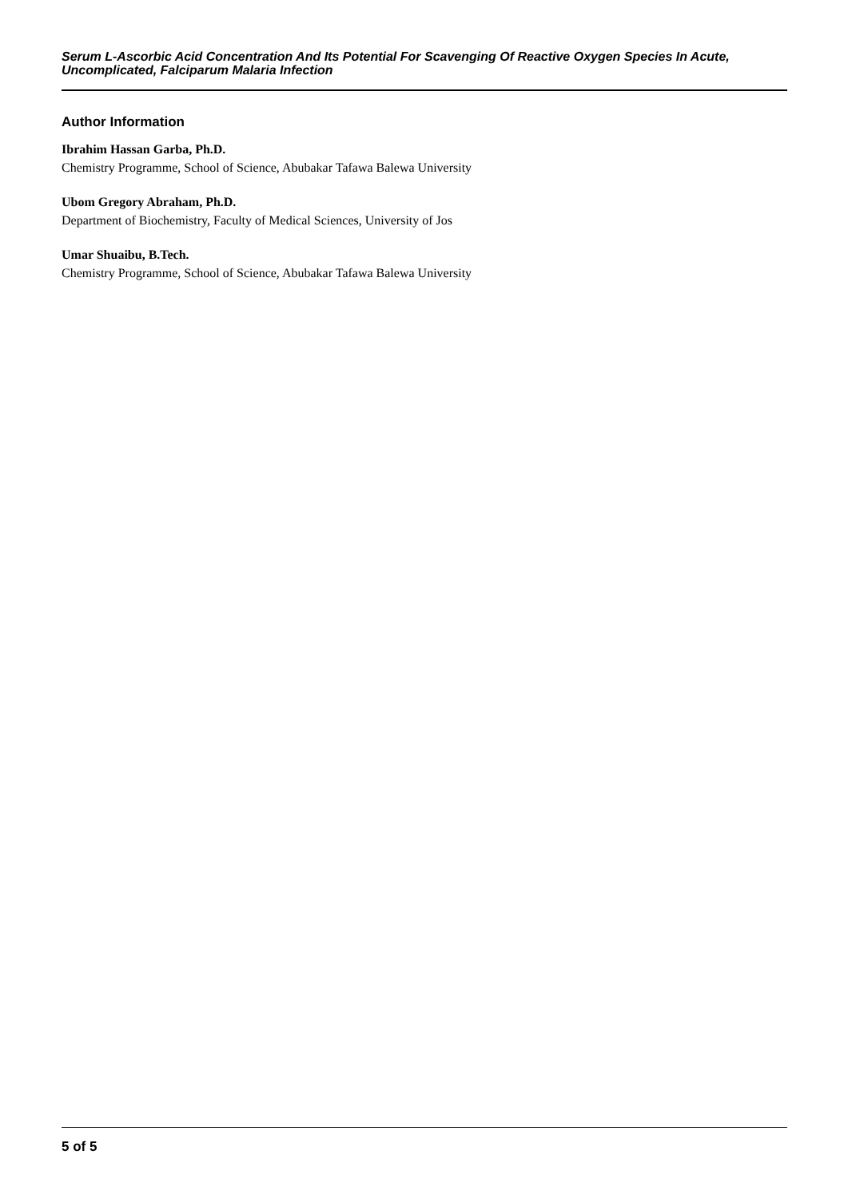Serum L-Ascorbic Acid Concentration And Its Potential For Scavenging Of Reactive Oxygen Species In Acute, Uncomplicated, Falciparum Malaria Infection
Author Information
Ibrahim Hassan Garba, Ph.D.
Chemistry Programme, School of Science, Abubakar Tafawa Balewa University
Ubom Gregory Abraham, Ph.D.
Department of Biochemistry, Faculty of Medical Sciences, University of Jos
Umar Shuaibu, B.Tech.
Chemistry Programme, School of Science, Abubakar Tafawa Balewa University
5 of 5